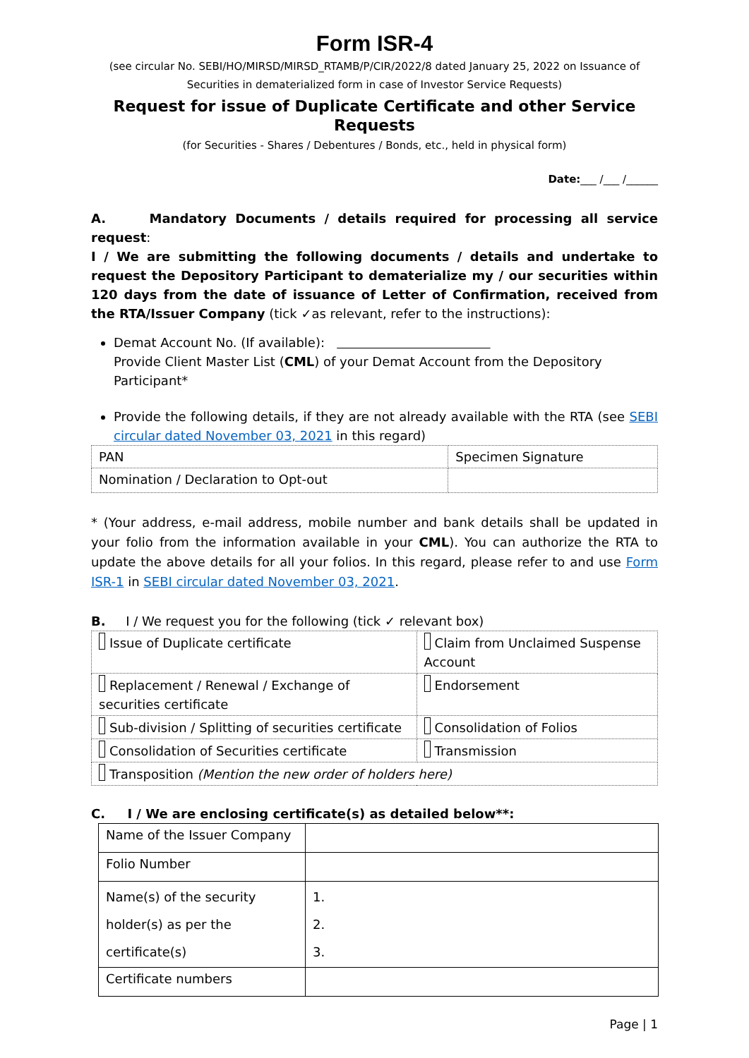Form ISR-4
(see circular No. SEBI/HO/MIRSD/MIRSD_RTAMB/P/CIR/2022/8 dated January 25, 2022 on Issuance of
Securities in dematerialized form in case of Investor Service Requests)
Request for issue of Duplicate Certificate and other Service Requests
(for Securities - Shares / Debentures / Bonds, etc., held in physical form)
Date:___ /___ /______
A. Mandatory Documents / details required for processing all service request:
I / We are submitting the following documents / details and undertake to request the Depository Participant to dematerialize my / our securities within 120 days from the date of issuance of Letter of Confirmation, received from the RTA/Issuer Company (tick ✓as relevant, refer to the instructions):
Demat Account No. (If available):
Provide Client Master List (CML) of your Demat Account from the Depository Participant*
Provide the following details, if they are not already available with the RTA (see SEBI circular dated November 03, 2021 in this regard)
| PAN | Specimen Signature |
| Nomination / Declaration to Opt-out | |
* (Your address, e-mail address, mobile number and bank details shall be updated in your folio from the information available in your CML). You can authorize the RTA to update the above details for all your folios. In this regard, please refer to and use Form ISR-1 in SEBI circular dated November 03, 2021.
B. I / We request you for the following (tick ✓ relevant box)
| Issue of Duplicate certificate | Claim from Unclaimed Suspense Account |
| Replacement / Renewal / Exchange of securities certificate | Endorsement |
| Sub-division / Splitting of securities certificate | Consolidation of Folios |
| Consolidation of Securities certificate | Transmission |
| Transposition (Mention the new order of holders here) | |
C. I / We are enclosing certificate(s) as detailed below**:
| Name of the Issuer Company | |
| Folio Number | |
| Name(s) of the security holder(s) as per the certificate(s) | 1. 2. 3. |
| Certificate numbers | |
Page | 1